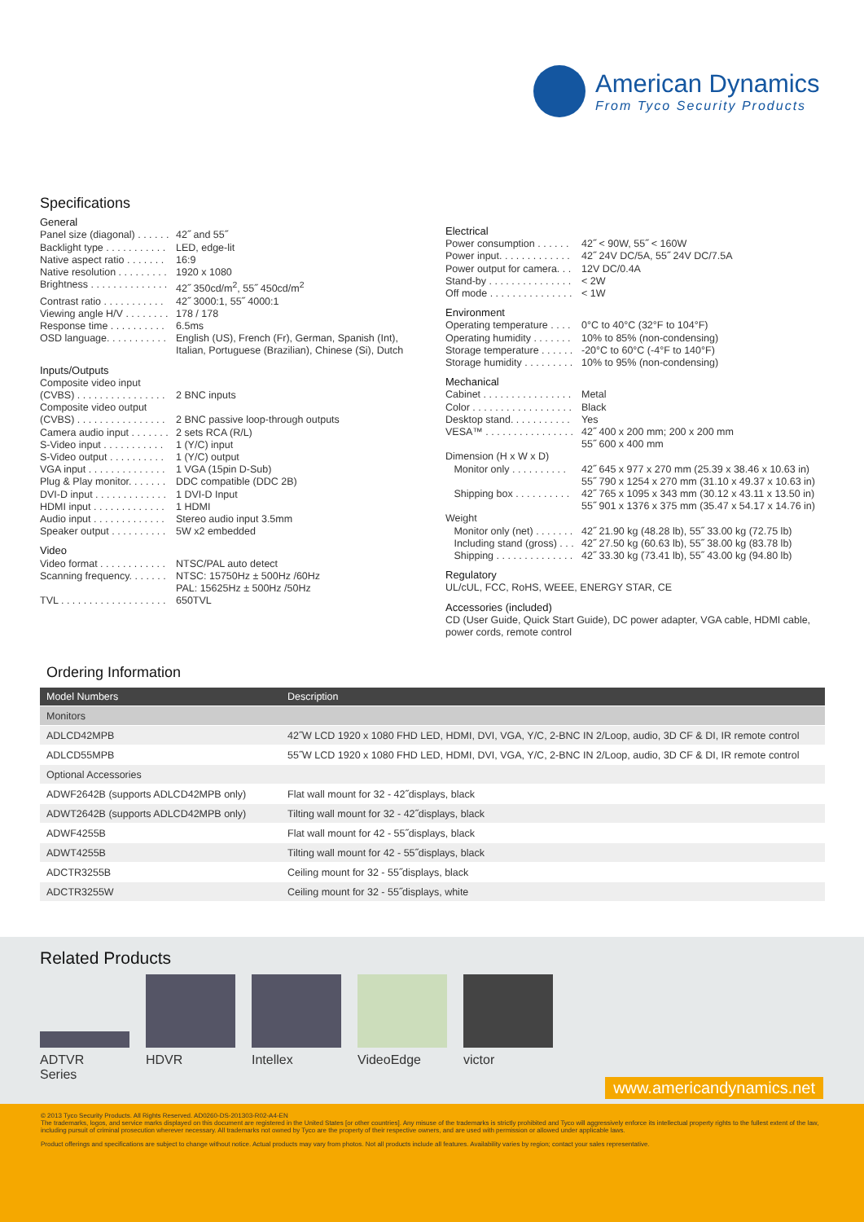American Dynamics
From Tyco Security Products
Specifications
General
Panel size (diagonal) . . . . . . 42˝ and 55˝
Backlight type . . . . . . . . . . . LED, edge-lit
Native aspect ratio . . . . . . . 16:9
Native resolution . . . . . . . . . 1920 x 1080
Brightness . . . . . . . . . . . . . . 42˝ 350cd/m<sup>2</sup>, 55˝ 450cd/m<sup>2</sup>
Contrast ratio . . . . . . . . . . . 42˝ 3000:1, 55˝ 4000:1
Viewing angle H/V . . . . . . . . 178 / 178
Response time . . . . . . . . . . 6.5ms
OSD language. . . . . . . . . . . English (US), French (Fr), German, Spanish (Int),
Italian, Portuguese (Brazilian), Chinese (Si), Dutch
Inputs/Outputs
Composite video input
(CVBS) . . . . . . . . . . . . . . . . 2 BNC inputs
Composite video output
(CVBS) . . . . . . . . . . . . . . . . 2 BNC passive loop-through outputs
Camera audio input . . . . . . . 2 sets RCA (R/L)
S-Video input . . . . . . . . . . . 1 (Y/C) input
S-Video output . . . . . . . . . . 1 (Y/C) output
VGA input . . . . . . . . . . . . . . 1 VGA (15pin D-Sub)
Plug & Play monitor. . . . . . . DDC compatible (DDC 2B)
DVI-D input . . . . . . . . . . . . . 1 DVI-D Input
HDMI input . . . . . . . . . . . . . 1 HDMI
Audio input . . . . . . . . . . . . . Stereo audio input 3.5mm
Speaker output . . . . . . . . . . 5W x2 embedded
Video
Video format . . . . . . . . . . . . NTSC/PAL auto detect
Scanning frequency. . . . . . . NTSC: 15750Hz ± 500Hz /60Hz
PAL: 15625Hz ± 500Hz /50Hz
TVL . . . . . . . . . . . . . . . . . . . 650TVL
Electrical
Power consumption . . . . . . 42˝ < 90W, 55˝ < 160W
Power input. . . . . . . . . . . . . 42˝ 24V DC/5A, 55˝ 24V DC/7.5A
Power output for camera. . . 12V DC/0.4A
Stand-by . . . . . . . . . . . . . . . < 2W
Off mode . . . . . . . . . . . . . . . < 1W
Environment
Operating temperature . . . . 0°C to 40°C (32°F to 104°F)
Operating humidity . . . . . . . 10% to 85% (non-condensing)
Storage temperature . . . . . . -20°C to 60°C (-4°F to 140°F)
Storage humidity . . . . . . . . . 10% to 95% (non-condensing)
Mechanical
Cabinet . . . . . . . . . . . . . . . . Metal
Color . . . . . . . . . . . . . . . . . . Black
Desktop stand. . . . . . . . . . . Yes
VESA™ . . . . . . . . . . . . . . . . 42˝ 400 x 200 mm; 200 x 200 mm
55˝ 600 x 400 mm
Dimension (H x W x D)
Monitor only . . . . . . . . . . 42˝ 645 x 977 x 270 mm (25.39 x 38.46 x 10.63 in)
55˝ 790 x 1254 x 270 mm (31.10 x 49.37 x 10.63 in)
Shipping box . . . . . . . . . . 42˝ 765 x 1095 x 343 mm (30.12 x 43.11 x 13.50 in)
55˝ 901 x 1376 x 375 mm (35.47 x 54.17 x 14.76 in)
Weight
Monitor only (net) . . . . . . . 42˝ 21.90 kg (48.28 lb), 55˝ 33.00 kg (72.75 lb)
Including stand (gross) . . . 42˝ 27.50 kg (60.63 lb), 55˝ 38.00 kg (83.78 lb)
Shipping . . . . . . . . . . . . . . 42˝ 33.30 kg (73.41 lb), 55˝ 43.00 kg (94.80 lb)
Regulatory
UL/cUL, FCC, RoHS, WEEE, ENERGY STAR, CE
Accessories (included)
CD (User Guide, Quick Start Guide), DC power adapter, VGA cable, HDMI cable, power cords, remote control
Ordering Information
| Model Numbers | Description |
| --- | --- |
| Monitors | |
| ADLCD42MPB | 42˝W LCD 1920 x 1080 FHD LED, HDMI, DVI, VGA, Y/C, 2-BNC IN 2/Loop, audio, 3D CF & DI, IR remote control |
| ADLCD55MPB | 55˝W LCD 1920 x 1080 FHD LED, HDMI, DVI, VGA, Y/C, 2-BNC IN 2/Loop, audio, 3D CF & DI, IR remote control |
| Optional Accessories | |
| ADWF2642B (supports ADLCD42MPB only) | Flat wall mount for 32 - 42˝displays, black |
| ADWT2642B (supports ADLCD42MPB only) | Tilting wall mount for 32 - 42˝displays, black |
| ADWF4255B | Flat wall mount for 42 - 55˝displays, black |
| ADWT4255B | Tilting wall mount for 42 - 55˝displays, black |
| ADCTR3255B | Ceiling mount for 32 - 55˝displays, black |
| ADCTR3255W | Ceiling mount for 32 - 55˝displays, white |
Related Products
ADTVR
Series
HDVR
Intellex
VideoEdge
victor
www.americandynamics.net
© 2013 Tyco Security Products. All Rights Reserved. AD0260-DS-201303-R02-A4-EN
The trademarks, logos, and service marks displayed on this document are registered in the United States [or other countries]. Any misuse of the trademarks is strictly prohibited and Tyco will aggressively enforce its intellectual property rights to the fullest extent of the law, including pursuit of criminal prosecution wherever necessary. All trademarks not owned by Tyco are the property of their respective owners, and are used with permission or allowed under applicable laws.
Product offerings and specifications are subject to change without notice. Actual products may vary from photos. Not all products include all features. Availability varies by region; contact your sales representative.